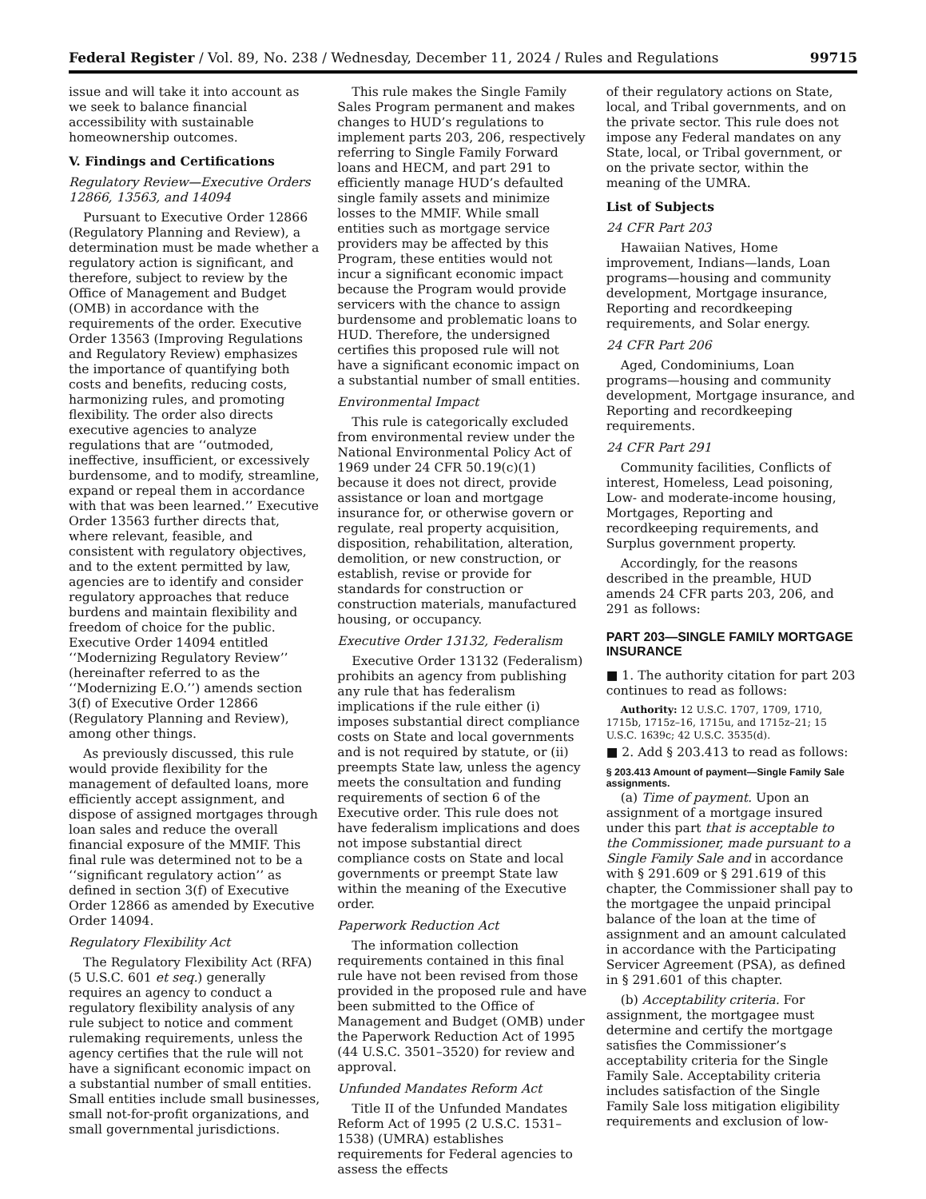Federal Register / Vol. 89, No. 238 / Wednesday, December 11, 2024 / Rules and Regulations 99715
issue and will take it into account as we seek to balance financial accessibility with sustainable homeownership outcomes.
V. Findings and Certifications
Regulatory Review—Executive Orders 12866, 13563, and 14094
Pursuant to Executive Order 12866 (Regulatory Planning and Review), a determination must be made whether a regulatory action is significant, and therefore, subject to review by the Office of Management and Budget (OMB) in accordance with the requirements of the order. Executive Order 13563 (Improving Regulations and Regulatory Review) emphasizes the importance of quantifying both costs and benefits, reducing costs, harmonizing rules, and promoting flexibility. The order also directs executive agencies to analyze regulations that are ‘‘outmoded, ineffective, insufficient, or excessively burdensome, and to modify, streamline, expand or repeal them in accordance with that was been learned.’’ Executive Order 13563 further directs that, where relevant, feasible, and consistent with regulatory objectives, and to the extent permitted by law, agencies are to identify and consider regulatory approaches that reduce burdens and maintain flexibility and freedom of choice for the public. Executive Order 14094 entitled ‘‘Modernizing Regulatory Review’’ (hereinafter referred to as the ‘‘Modernizing E.O.’’) amends section 3(f) of Executive Order 12866 (Regulatory Planning and Review), among other things.
As previously discussed, this rule would provide flexibility for the management of defaulted loans, more efficiently accept assignment, and dispose of assigned mortgages through loan sales and reduce the overall financial exposure of the MMIF. This final rule was determined not to be a ‘‘significant regulatory action’’ as defined in section 3(f) of Executive Order 12866 as amended by Executive Order 14094.
Regulatory Flexibility Act
The Regulatory Flexibility Act (RFA) (5 U.S.C. 601 et seq.) generally requires an agency to conduct a regulatory flexibility analysis of any rule subject to notice and comment rulemaking requirements, unless the agency certifies that the rule will not have a significant economic impact on a substantial number of small entities. Small entities include small businesses, small not-for-profit organizations, and small governmental jurisdictions.
This rule makes the Single Family Sales Program permanent and makes changes to HUD’s regulations to implement parts 203, 206, respectively referring to Single Family Forward loans and HECM, and part 291 to efficiently manage HUD’s defaulted single family assets and minimize losses to the MMIF. While small entities such as mortgage service providers may be affected by this Program, these entities would not incur a significant economic impact because the Program would provide servicers with the chance to assign burdensome and problematic loans to HUD. Therefore, the undersigned certifies this proposed rule will not have a significant economic impact on a substantial number of small entities.
Environmental Impact
This rule is categorically excluded from environmental review under the National Environmental Policy Act of 1969 under 24 CFR 50.19(c)(1) because it does not direct, provide assistance or loan and mortgage insurance for, or otherwise govern or regulate, real property acquisition, disposition, rehabilitation, alteration, demolition, or new construction, or establish, revise or provide for standards for construction or construction materials, manufactured housing, or occupancy.
Executive Order 13132, Federalism
Executive Order 13132 (Federalism) prohibits an agency from publishing any rule that has federalism implications if the rule either (i) imposes substantial direct compliance costs on State and local governments and is not required by statute, or (ii) preempts State law, unless the agency meets the consultation and funding requirements of section 6 of the Executive order. This rule does not have federalism implications and does not impose substantial direct compliance costs on State and local governments or preempt State law within the meaning of the Executive order.
Paperwork Reduction Act
The information collection requirements contained in this final rule have not been revised from those provided in the proposed rule and have been submitted to the Office of Management and Budget (OMB) under the Paperwork Reduction Act of 1995 (44 U.S.C. 3501–3520) for review and approval.
Unfunded Mandates Reform Act
Title II of the Unfunded Mandates Reform Act of 1995 (2 U.S.C. 1531–1538) (UMRA) establishes requirements for Federal agencies to assess the effects
of their regulatory actions on State, local, and Tribal governments, and on the private sector. This rule does not impose any Federal mandates on any State, local, or Tribal government, or on the private sector, within the meaning of the UMRA.
List of Subjects
24 CFR Part 203
Hawaiian Natives, Home improvement, Indians—lands, Loan programs—housing and community development, Mortgage insurance, Reporting and recordkeeping requirements, and Solar energy.
24 CFR Part 206
Aged, Condominiums, Loan programs—housing and community development, Mortgage insurance, and Reporting and recordkeeping requirements.
24 CFR Part 291
Community facilities, Conflicts of interest, Homeless, Lead poisoning, Low- and moderate-income housing, Mortgages, Reporting and recordkeeping requirements, and Surplus government property.
Accordingly, for the reasons described in the preamble, HUD amends 24 CFR parts 203, 206, and 291 as follows:
PART 203—SINGLE FAMILY MORTGAGE INSURANCE
■ 1. The authority citation for part 203 continues to read as follows:
Authority: 12 U.S.C. 1707, 1709, 1710, 1715b, 1715z–16, 1715u, and 1715z–21; 15 U.S.C. 1639c; 42 U.S.C. 3535(d).
■ 2. Add § 203.413 to read as follows:
§ 203.413 Amount of payment—Single Family Sale assignments.
(a) Time of payment. Upon an assignment of a mortgage insured under this part that is acceptable to the Commissioner, made pursuant to a Single Family Sale and in accordance with § 291.609 or § 291.619 of this chapter, the Commissioner shall pay to the mortgagee the unpaid principal balance of the loan at the time of assignment and an amount calculated in accordance with the Participating Servicer Agreement (PSA), as defined in § 291.601 of this chapter.
(b) Acceptability criteria. For assignment, the mortgagee must determine and certify the mortgage satisfies the Commissioner’s acceptability criteria for the Single Family Sale. Acceptability criteria includes satisfaction of the Single Family Sale loss mitigation eligibility requirements and exclusion of low-